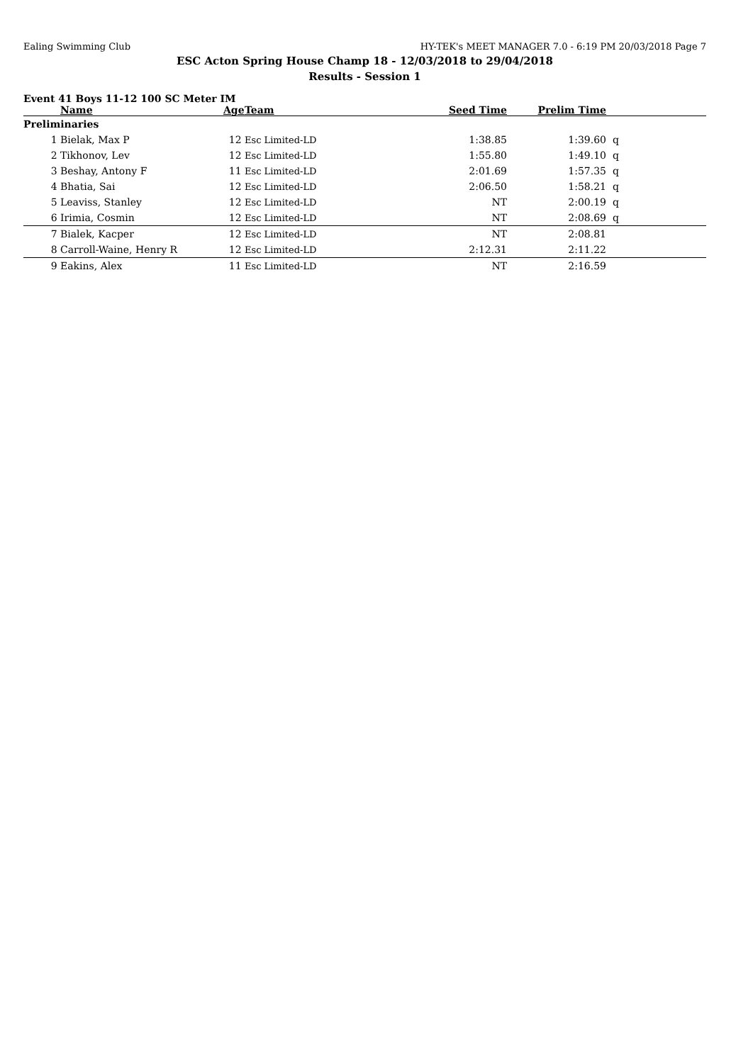Ealing Swimming Club HY-TEK's MEET MANAGER 7.0 - 6:19 PM 20/03/2018 Page 7
ESC Acton Spring House Champ 18 - 12/03/2018 to 29/04/2018
Results - Session 1
Event 41 Boys 11-12 100 SC Meter IM
| | Name | Age | Team | Seed Time | Prelim Time | |
| --- | --- | --- | --- | --- | --- | --- |
| Preliminaries | | | | | | |
| 1 | Bielak, Max P | 12 | Esc Limited-LD | 1:38.85 | 1:39.60 | q |
| 2 | Tikhonov, Lev | 12 | Esc Limited-LD | 1:55.80 | 1:49.10 | q |
| 3 | Beshay, Antony F | 11 | Esc Limited-LD | 2:01.69 | 1:57.35 | q |
| 4 | Bhatia, Sai | 12 | Esc Limited-LD | 2:06.50 | 1:58.21 | q |
| 5 | Leaviss, Stanley | 12 | Esc Limited-LD | NT | 2:00.19 | q |
| 6 | Irimia, Cosmin | 12 | Esc Limited-LD | NT | 2:08.69 | q |
| 7 | Bialek, Kacper | 12 | Esc Limited-LD | NT | 2:08.81 | |
| 8 | Carroll-Waine, Henry R | 12 | Esc Limited-LD | 2:12.31 | 2:11.22 | |
| 9 | Eakins, Alex | 11 | Esc Limited-LD | NT | 2:16.59 | |